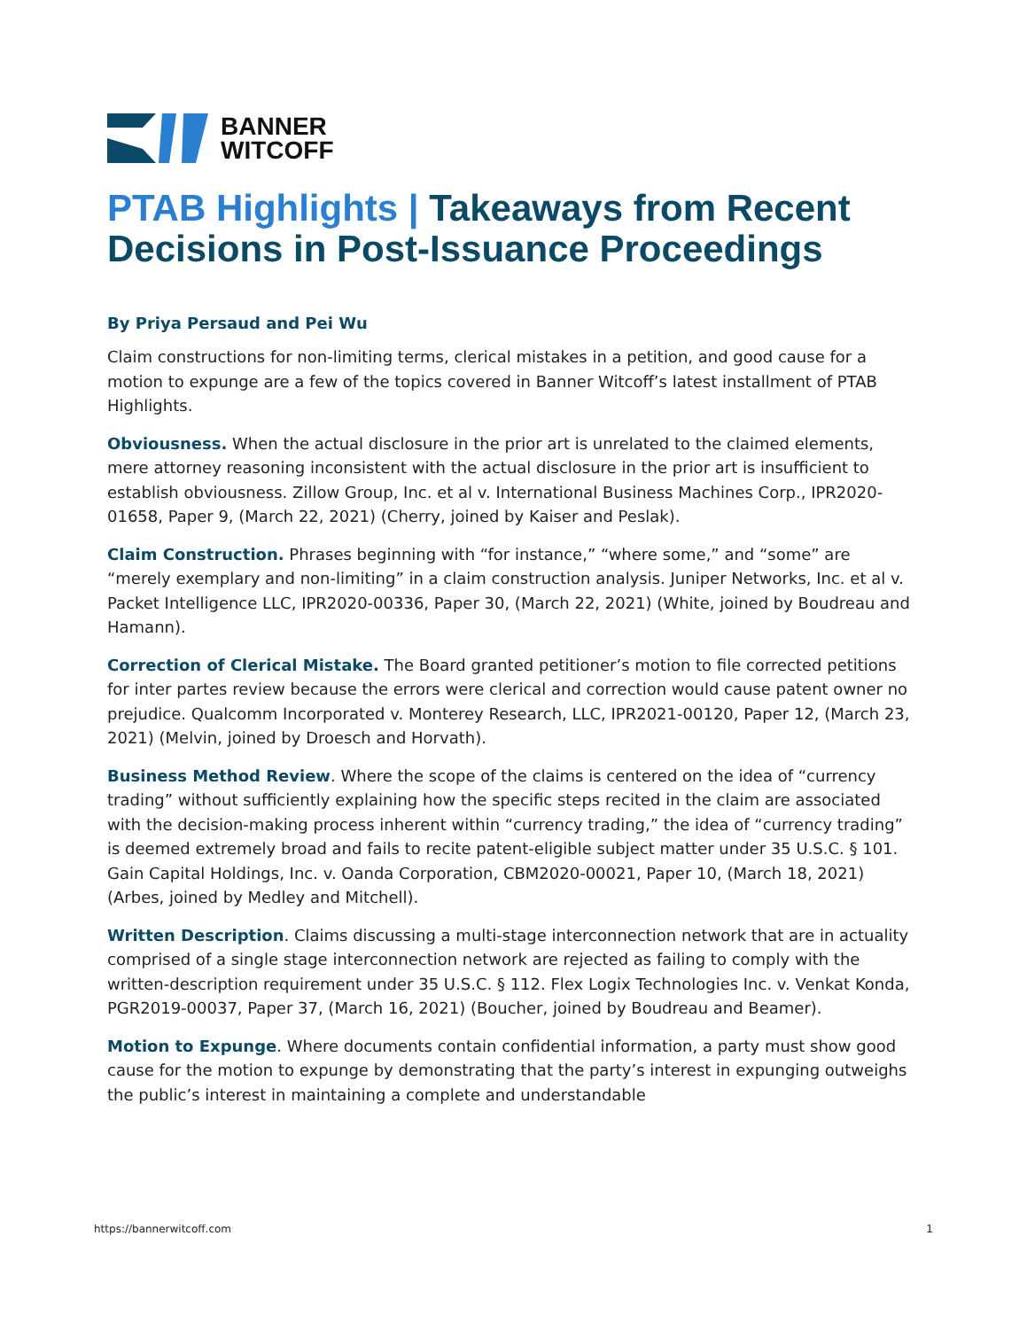BANNER
WITCOFF
PTAB Highlights | Takeaways from Recent Decisions in Post-Issuance Proceedings
By Priya Persaud and Pei Wu
Claim constructions for non-limiting terms, clerical mistakes in a petition, and good cause for a motion to expunge are a few of the topics covered in Banner Witcoff’s latest installment of PTAB Highlights.
Obviousness. When the actual disclosure in the prior art is unrelated to the claimed elements, mere attorney reasoning inconsistent with the actual disclosure in the prior art is insufficient to establish obviousness. Zillow Group, Inc. et al v. International Business Machines Corp., IPR2020-01658, Paper 9, (March 22, 2021) (Cherry, joined by Kaiser and Peslak).
Claim Construction. Phrases beginning with “for instance,” “where some,” and “some” are “merely exemplary and non-limiting” in a claim construction analysis. Juniper Networks, Inc. et al v. Packet Intelligence LLC, IPR2020-00336, Paper 30, (March 22, 2021) (White, joined by Boudreau and Hamann).
Correction of Clerical Mistake. The Board granted petitioner’s motion to file corrected petitions for inter partes review because the errors were clerical and correction would cause patent owner no prejudice. Qualcomm Incorporated v. Monterey Research, LLC, IPR2021-00120, Paper 12, (March 23, 2021) (Melvin, joined by Droesch and Horvath).
Business Method Review. Where the scope of the claims is centered on the idea of “currency trading” without sufficiently explaining how the specific steps recited in the claim are associated with the decision-making process inherent within “currency trading,” the idea of “currency trading” is deemed extremely broad and fails to recite patent-eligible subject matter under 35 U.S.C. § 101. Gain Capital Holdings, Inc. v. Oanda Corporation, CBM2020-00021, Paper 10, (March 18, 2021) (Arbes, joined by Medley and Mitchell).
Written Description. Claims discussing a multi-stage interconnection network that are in actuality comprised of a single stage interconnection network are rejected as failing to comply with the written-description requirement under 35 U.S.C. § 112. Flex Logix Technologies Inc. v. Venkat Konda, PGR2019-00037, Paper 37, (March 16, 2021) (Boucher, joined by Boudreau and Beamer).
Motion to Expunge. Where documents contain confidential information, a party must show good cause for the motion to expunge by demonstrating that the party’s interest in expunging outweighs the public’s interest in maintaining a complete and understandable
https://bannerwitcoff.com 1